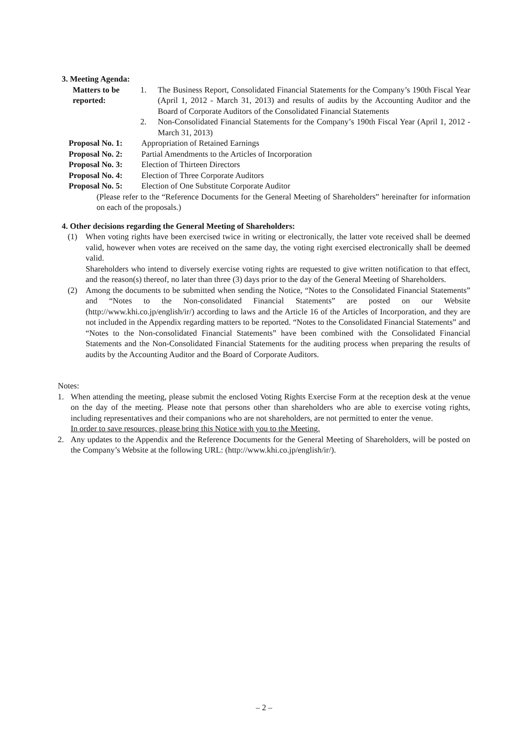3. Meeting Agenda:
Matters to be
reported:
1. The Business Report, Consolidated Financial Statements for the Company’s 190th Fiscal Year (April 1, 2012 - March 31, 2013) and results of audits by the Accounting Auditor and the Board of Corporate Auditors of the Consolidated Financial Statements
2. Non-Consolidated Financial Statements for the Company’s 190th Fiscal Year (April 1, 2012 - March 31, 2013)
Proposal No. 1:
Appropriation of Retained Earnings
Proposal No. 2:
Partial Amendments to the Articles of Incorporation
Proposal No. 3:
Election of Thirteen Directors
Proposal No. 4:
Election of Three Corporate Auditors
Proposal No. 5:
Election of One Substitute Corporate Auditor
(Please refer to the “Reference Documents for the General Meeting of Shareholders” hereinafter for information on each of the proposals.)
4. Other decisions regarding the General Meeting of Shareholders:
(1) When voting rights have been exercised twice in writing or electronically, the latter vote received shall be deemed valid, however when votes are received on the same day, the voting right exercised electronically shall be deemed valid.
Shareholders who intend to diversely exercise voting rights are requested to give written notification to that effect, and the reason(s) thereof, no later than three (3) days prior to the day of the General Meeting of Shareholders.
(2) Among the documents to be submitted when sending the Notice, “Notes to the Consolidated Financial Statements” and “Notes to the Non-consolidated Financial Statements” are posted on our Website (http://www.khi.co.jp/english/ir/) according to laws and the Article 16 of the Articles of Incorporation, and they are not included in the Appendix regarding matters to be reported. “Notes to the Consolidated Financial Statements” and “Notes to the Non-consolidated Financial Statements” have been combined with the Consolidated Financial Statements and the Non-Consolidated Financial Statements for the auditing process when preparing the results of audits by the Accounting Auditor and the Board of Corporate Auditors.
Notes:
1. When attending the meeting, please submit the enclosed Voting Rights Exercise Form at the reception desk at the venue on the day of the meeting. Please note that persons other than shareholders who are able to exercise voting rights, including representatives and their companions who are not shareholders, are not permitted to enter the venue.
In order to save resources, please bring this Notice with you to the Meeting.
2. Any updates to the Appendix and the Reference Documents for the General Meeting of Shareholders, will be posted on the Company’s Website at the following URL: (http://www.khi.co.jp/english/ir/).
– 2 –